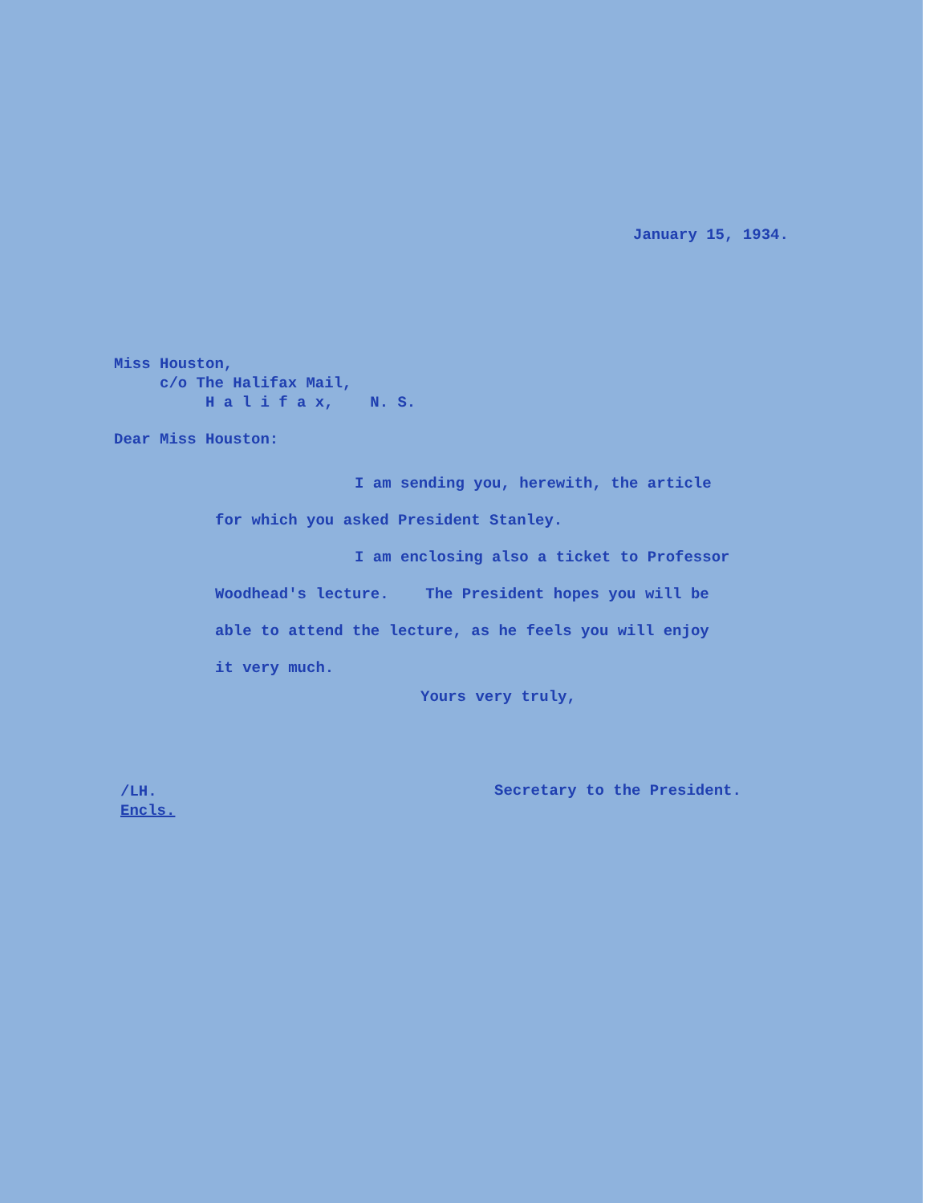January 15, 1934.
Miss Houston,
c/o The Halifax Mail,
H a l i f a x, N. S.
Dear Miss Houston:
I am sending you, herewith, the article
for which you asked President Stanley.
I am enclosing also a ticket to Professor
Woodhead's lecture. The President hopes you will be
able to attend the lecture, as he feels you will enjoy
it very much.
Yours very truly,
/LH.
Encls.
Secretary to the President.